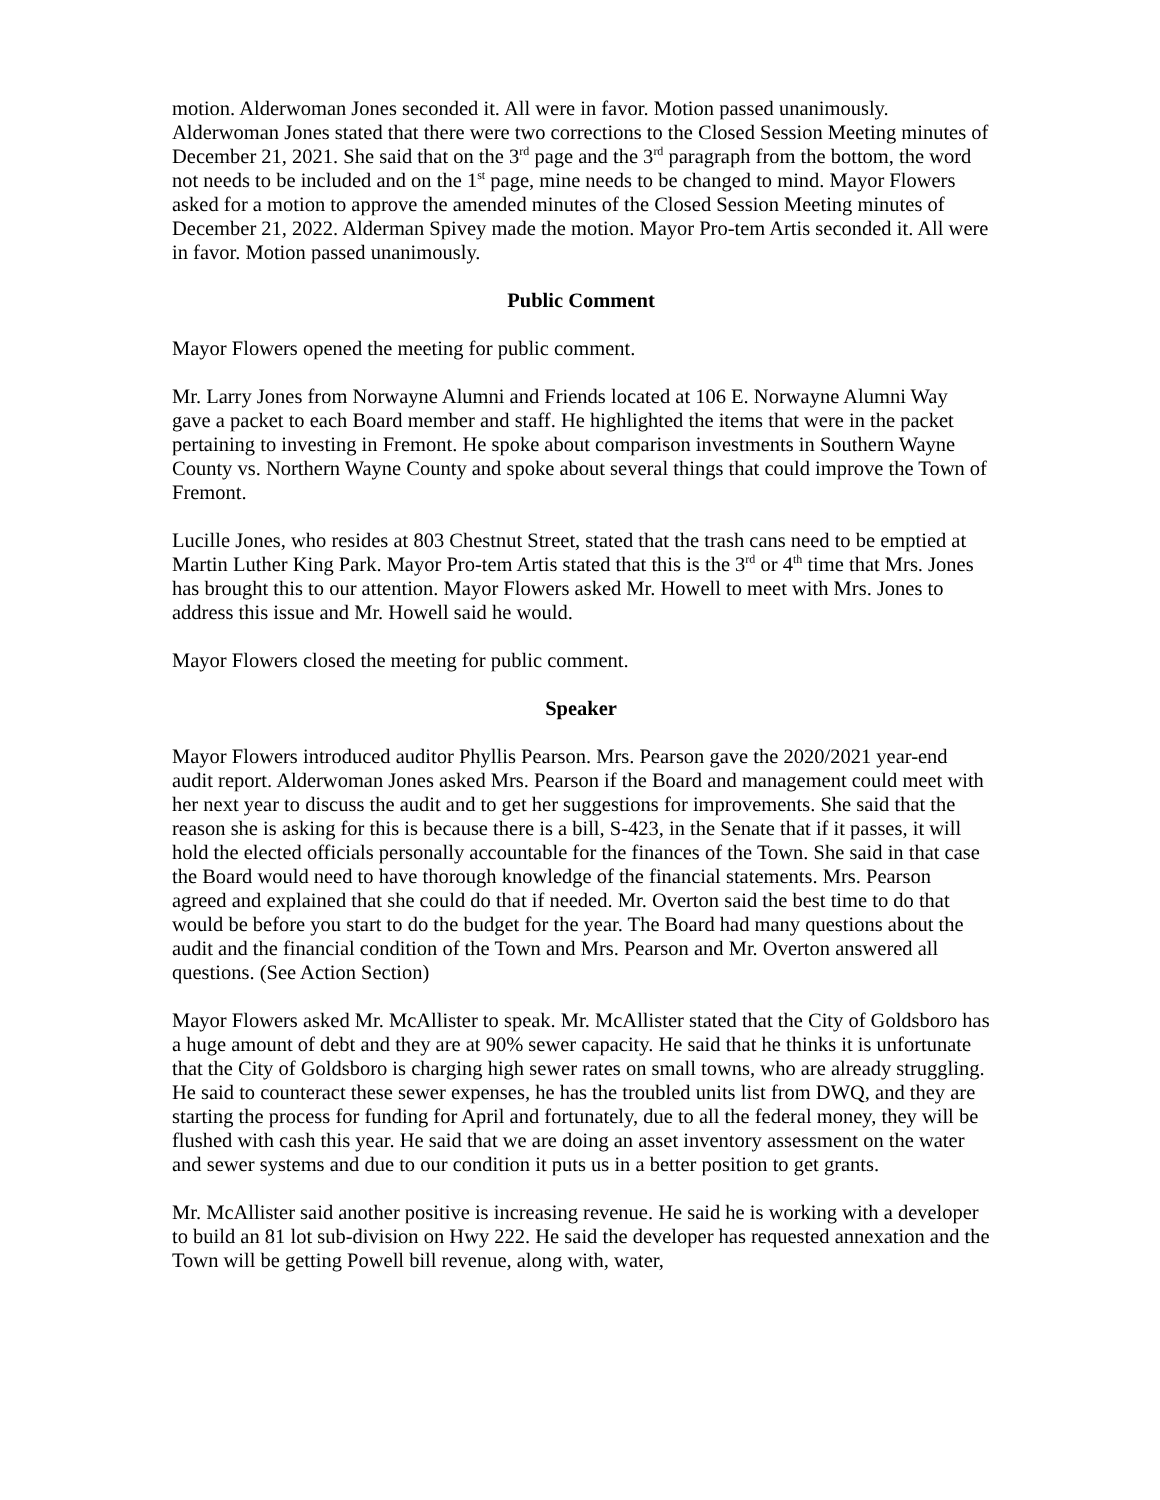motion. Alderwoman Jones seconded it. All were in favor. Motion passed unanimously. Alderwoman Jones stated that there were two corrections to the Closed Session Meeting minutes of December 21, 2021. She said that on the 3<sup>rd</sup> page and the 3<sup>rd</sup> paragraph from the bottom, the word not needs to be included and on the 1<sup>st</sup> page, mine needs to be changed to mind. Mayor Flowers asked for a motion to approve the amended minutes of the Closed Session Meeting minutes of December 21, 2022. Alderman Spivey made the motion. Mayor Pro-tem Artis seconded it. All were in favor. Motion passed unanimously.
Public Comment
Mayor Flowers opened the meeting for public comment.
Mr. Larry Jones from Norwayne Alumni and Friends located at 106 E. Norwayne Alumni Way gave a packet to each Board member and staff. He highlighted the items that were in the packet pertaining to investing in Fremont. He spoke about comparison investments in Southern Wayne County vs. Northern Wayne County and spoke about several things that could improve the Town of Fremont.
Lucille Jones, who resides at 803 Chestnut Street, stated that the trash cans need to be emptied at Martin Luther King Park. Mayor Pro-tem Artis stated that this is the 3<sup>rd</sup> or 4<sup>th</sup> time that Mrs. Jones has brought this to our attention. Mayor Flowers asked Mr. Howell to meet with Mrs. Jones to address this issue and Mr. Howell said he would.
Mayor Flowers closed the meeting for public comment.
Speaker
Mayor Flowers introduced auditor Phyllis Pearson. Mrs. Pearson gave the 2020/2021 year-end audit report. Alderwoman Jones asked Mrs. Pearson if the Board and management could meet with her next year to discuss the audit and to get her suggestions for improvements. She said that the reason she is asking for this is because there is a bill, S-423, in the Senate that if it passes, it will hold the elected officials personally accountable for the finances of the Town. She said in that case the Board would need to have thorough knowledge of the financial statements. Mrs. Pearson agreed and explained that she could do that if needed. Mr. Overton said the best time to do that would be before you start to do the budget for the year. The Board had many questions about the audit and the financial condition of the Town and Mrs. Pearson and Mr. Overton answered all questions. (See Action Section)
Mayor Flowers asked Mr. McAllister to speak. Mr. McAllister stated that the City of Goldsboro has a huge amount of debt and they are at 90% sewer capacity. He said that he thinks it is unfortunate that the City of Goldsboro is charging high sewer rates on small towns, who are already struggling. He said to counteract these sewer expenses, he has the troubled units list from DWQ, and they are starting the process for funding for April and fortunately, due to all the federal money, they will be flushed with cash this year. He said that we are doing an asset inventory assessment on the water and sewer systems and due to our condition it puts us in a better position to get grants.
Mr. McAllister said another positive is increasing revenue. He said he is working with a developer to build an 81 lot sub-division on Hwy 222. He said the developer has requested annexation and the Town will be getting Powell bill revenue, along with, water,